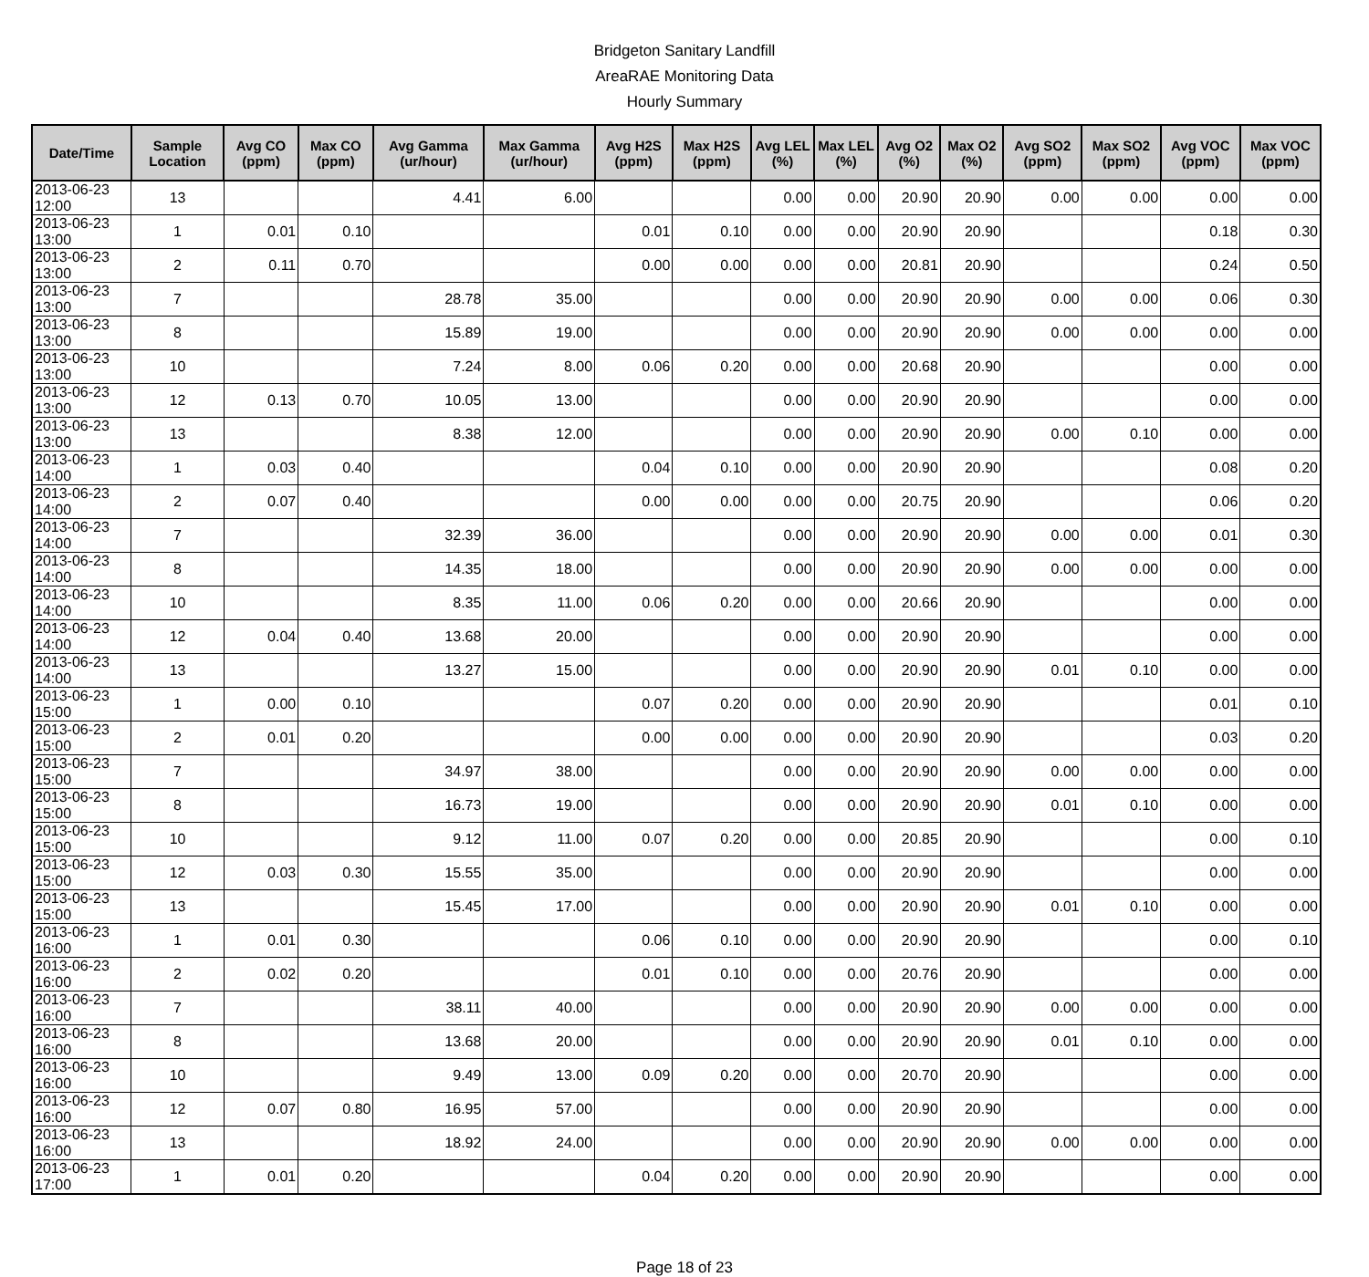Bridgeton Sanitary Landfill
AreaRAE Monitoring Data
Hourly Summary
| Date/Time | Sample Location | Avg CO (ppm) | Max CO (ppm) | Avg Gamma (ur/hour) | Max Gamma (ur/hour) | Avg H2S (ppm) | Max H2S (ppm) | Avg LEL (%) | Max LEL (%) | Avg O2 (%) | Max O2 (%) | Avg SO2 (ppm) | Max SO2 (ppm) | Avg VOC (ppm) | Max VOC (ppm) |
| --- | --- | --- | --- | --- | --- | --- | --- | --- | --- | --- | --- | --- | --- | --- | --- |
| 2013-06-23 12:00 | 13 | | | 4.41 | 6.00 | | | 0.00 | 0.00 | 20.90 | 20.90 | 0.00 | 0.00 | 0.00 | 0.00 |
| 2013-06-23 13:00 | 1 | 0.01 | 0.10 | | | 0.01 | 0.10 | 0.00 | 0.00 | 20.90 | 20.90 | | | 0.18 | 0.30 |
| 2013-06-23 13:00 | 2 | 0.11 | 0.70 | | | 0.00 | 0.00 | 0.00 | 0.00 | 20.81 | 20.90 | | | 0.24 | 0.50 |
| 2013-06-23 13:00 | 7 | | | 28.78 | 35.00 | | | 0.00 | 0.00 | 20.90 | 20.90 | 0.00 | 0.00 | 0.06 | 0.30 |
| 2013-06-23 13:00 | 8 | | | 15.89 | 19.00 | | | 0.00 | 0.00 | 20.90 | 20.90 | 0.00 | 0.00 | 0.00 | 0.00 |
| 2013-06-23 13:00 | 10 | | | 7.24 | 8.00 | 0.06 | 0.20 | 0.00 | 0.00 | 20.68 | 20.90 | | | 0.00 | 0.00 |
| 2013-06-23 13:00 | 12 | 0.13 | 0.70 | 10.05 | 13.00 | | | 0.00 | 0.00 | 20.90 | 20.90 | | | 0.00 | 0.00 |
| 2013-06-23 13:00 | 13 | | | 8.38 | 12.00 | | | 0.00 | 0.00 | 20.90 | 20.90 | 0.00 | 0.10 | 0.00 | 0.00 |
| 2013-06-23 14:00 | 1 | 0.03 | 0.40 | | | 0.04 | 0.10 | 0.00 | 0.00 | 20.90 | 20.90 | | | 0.08 | 0.20 |
| 2013-06-23 14:00 | 2 | 0.07 | 0.40 | | | 0.00 | 0.00 | 0.00 | 0.00 | 20.75 | 20.90 | | | 0.06 | 0.20 |
| 2013-06-23 14:00 | 7 | | | 32.39 | 36.00 | | | 0.00 | 0.00 | 20.90 | 20.90 | 0.00 | 0.00 | 0.01 | 0.30 |
| 2013-06-23 14:00 | 8 | | | 14.35 | 18.00 | | | 0.00 | 0.00 | 20.90 | 20.90 | 0.00 | 0.00 | 0.00 | 0.00 |
| 2013-06-23 14:00 | 10 | | | 8.35 | 11.00 | 0.06 | 0.20 | 0.00 | 0.00 | 20.66 | 20.90 | | | 0.00 | 0.00 |
| 2013-06-23 14:00 | 12 | 0.04 | 0.40 | 13.68 | 20.00 | | | 0.00 | 0.00 | 20.90 | 20.90 | | | 0.00 | 0.00 |
| 2013-06-23 14:00 | 13 | | | 13.27 | 15.00 | | | 0.00 | 0.00 | 20.90 | 20.90 | 0.01 | 0.10 | 0.00 | 0.00 |
| 2013-06-23 15:00 | 1 | 0.00 | 0.10 | | | 0.07 | 0.20 | 0.00 | 0.00 | 20.90 | 20.90 | | | 0.01 | 0.10 |
| 2013-06-23 15:00 | 2 | 0.01 | 0.20 | | | 0.00 | 0.00 | 0.00 | 0.00 | 20.90 | 20.90 | | | 0.03 | 0.20 |
| 2013-06-23 15:00 | 7 | | | 34.97 | 38.00 | | | 0.00 | 0.00 | 20.90 | 20.90 | 0.00 | 0.00 | 0.00 | 0.00 |
| 2013-06-23 15:00 | 8 | | | 16.73 | 19.00 | | | 0.00 | 0.00 | 20.90 | 20.90 | 0.01 | 0.10 | 0.00 | 0.00 |
| 2013-06-23 15:00 | 10 | | | 9.12 | 11.00 | 0.07 | 0.20 | 0.00 | 0.00 | 20.85 | 20.90 | | | 0.00 | 0.10 |
| 2013-06-23 15:00 | 12 | 0.03 | 0.30 | 15.55 | 35.00 | | | 0.00 | 0.00 | 20.90 | 20.90 | | | 0.00 | 0.00 |
| 2013-06-23 15:00 | 13 | | | 15.45 | 17.00 | | | 0.00 | 0.00 | 20.90 | 20.90 | 0.01 | 0.10 | 0.00 | 0.00 |
| 2013-06-23 16:00 | 1 | 0.01 | 0.30 | | | 0.06 | 0.10 | 0.00 | 0.00 | 20.90 | 20.90 | | | 0.00 | 0.10 |
| 2013-06-23 16:00 | 2 | 0.02 | 0.20 | | | 0.01 | 0.10 | 0.00 | 0.00 | 20.76 | 20.90 | | | 0.00 | 0.00 |
| 2013-06-23 16:00 | 7 | | | 38.11 | 40.00 | | | 0.00 | 0.00 | 20.90 | 20.90 | 0.00 | 0.00 | 0.00 | 0.00 |
| 2013-06-23 16:00 | 8 | | | 13.68 | 20.00 | | | 0.00 | 0.00 | 20.90 | 20.90 | 0.01 | 0.10 | 0.00 | 0.00 |
| 2013-06-23 16:00 | 10 | | | 9.49 | 13.00 | 0.09 | 0.20 | 0.00 | 0.00 | 20.70 | 20.90 | | | 0.00 | 0.00 |
| 2013-06-23 16:00 | 12 | 0.07 | 0.80 | 16.95 | 57.00 | | | 0.00 | 0.00 | 20.90 | 20.90 | | | 0.00 | 0.00 |
| 2013-06-23 16:00 | 13 | | | 18.92 | 24.00 | | | 0.00 | 0.00 | 20.90 | 20.90 | 0.00 | 0.00 | 0.00 | 0.00 |
| 2013-06-23 17:00 | 1 | 0.01 | 0.20 | | | 0.04 | 0.20 | 0.00 | 0.00 | 20.90 | 20.90 | | | 0.00 | 0.00 |
Page 18 of 23